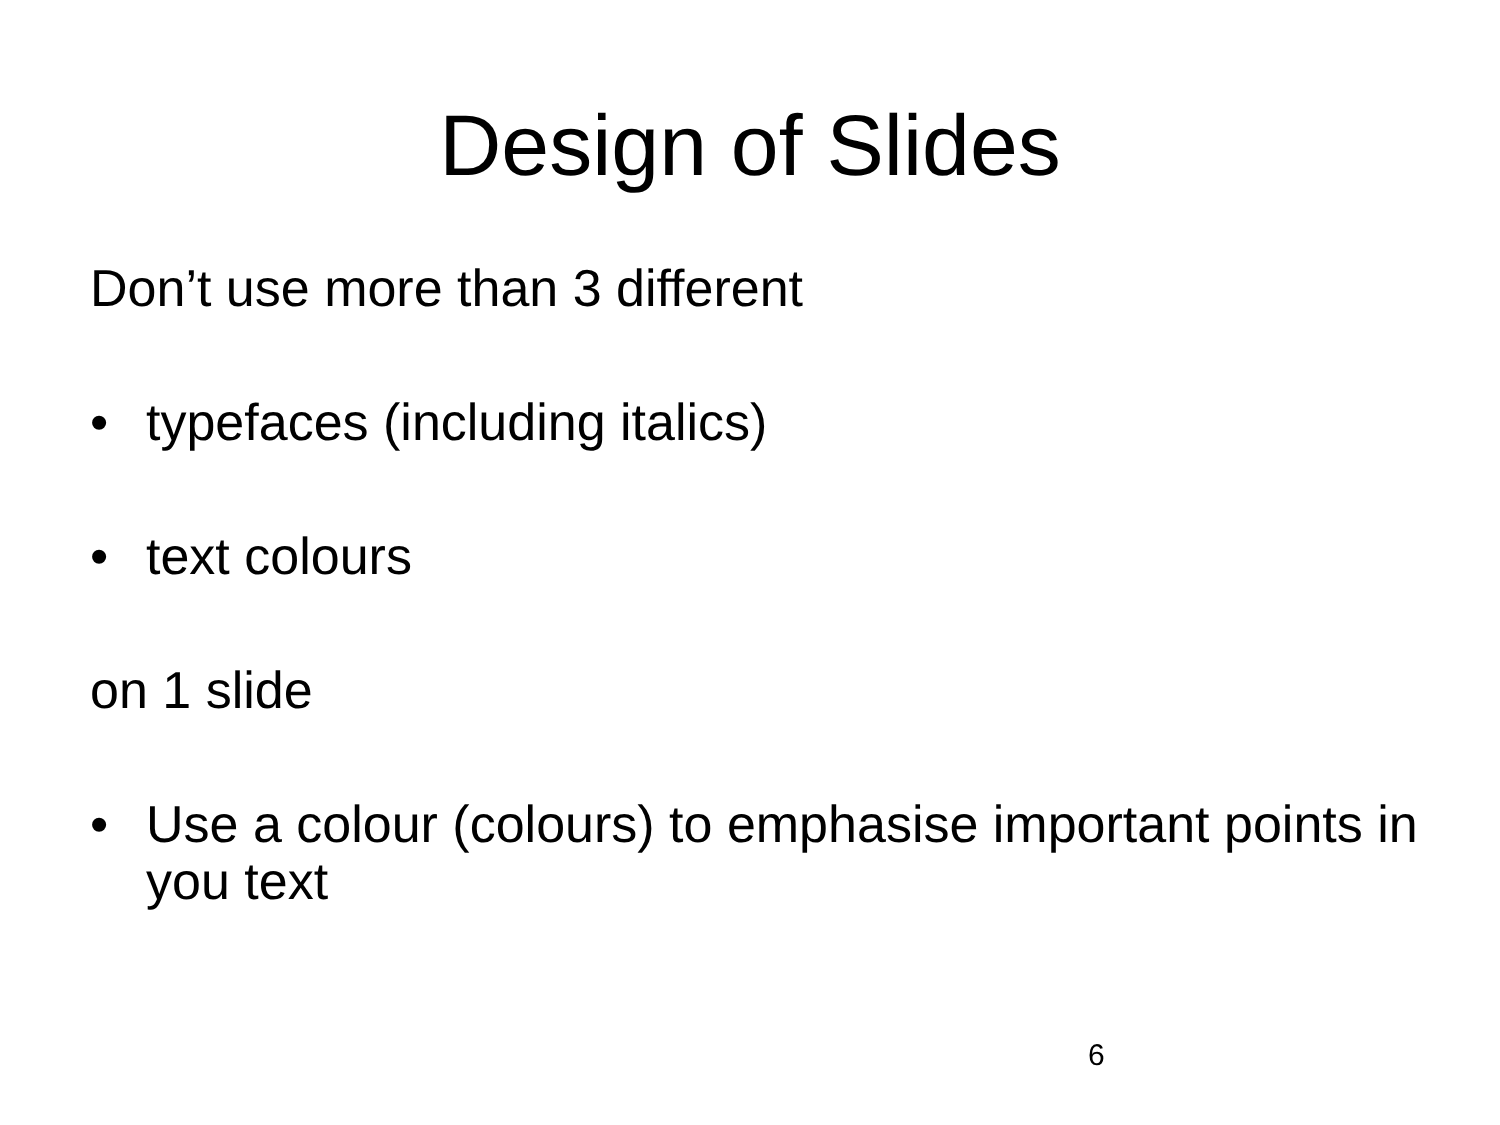Design of Slides
Don’t use more than 3 different
• typefaces (including italics)
• text colours
on 1 slide
• Use a colour (colours) to emphasise important points in you text
6